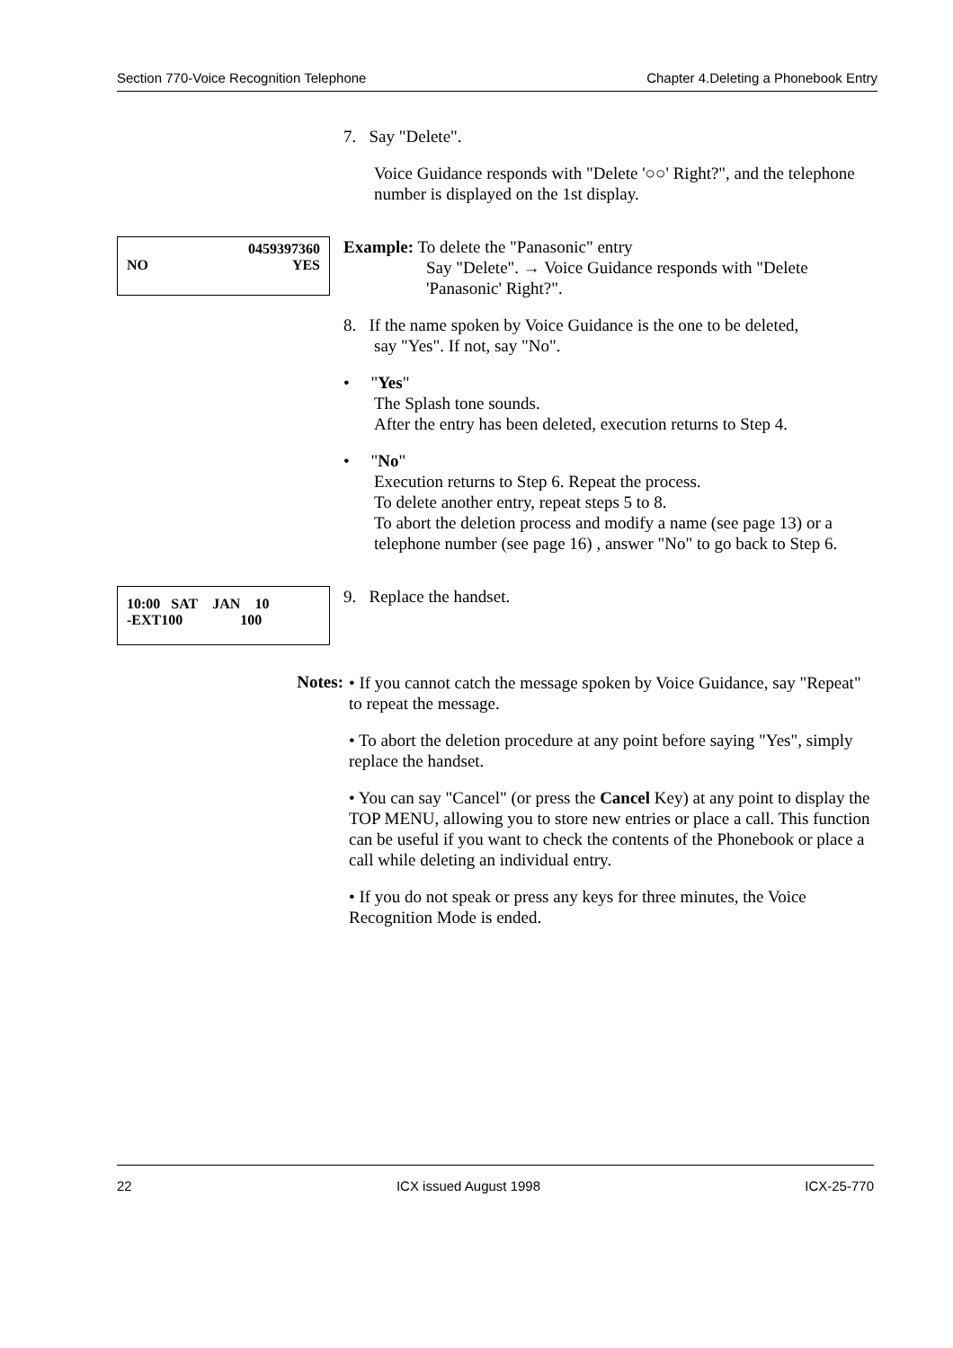Section 770-Voice Recognition Telephone Chapter 4.Deleting a Phonebook Entry
7. Say "Delete".
Voice Guidance responds with "Delete '○○' Right?", and the telephone number is displayed on the 1st display.
0459397360
NO YES
Example: To delete the "Panasonic" entry
Say "Delete". → Voice Guidance responds with "Delete 'Panasonic' Right?".
8. If the name spoken by Voice Guidance is the one to be deleted,
say "Yes". If not, say "No".
• "Yes"
The Splash tone sounds.
After the entry has been deleted, execution returns to Step 4.
• "No"
Execution returns to Step 6. Repeat the process.
To delete another entry, repeat steps 5 to 8.
To abort the deletion process and modify a name (see page 13) or a telephone number (see page 16) , answer "No" to go back to Step 6.
10:00 SAT JAN 10
-EXT100 100
9. Replace the handset.
Notes:
• If you cannot catch the message spoken by Voice Guidance, say "Repeat" to repeat the message.
• To abort the deletion procedure at any point before saying "Yes", simply replace the handset.
• You can say "Cancel" (or press the Cancel Key) at any point to display the TOP MENU, allowing you to store new entries or place a call. This function can be useful if you want to check the contents of the Phonebook or place a call while deleting an individual entry.
• If you do not speak or press any keys for three minutes, the Voice Recognition Mode is ended.
22 ICX issued August 1998 ICX-25-770